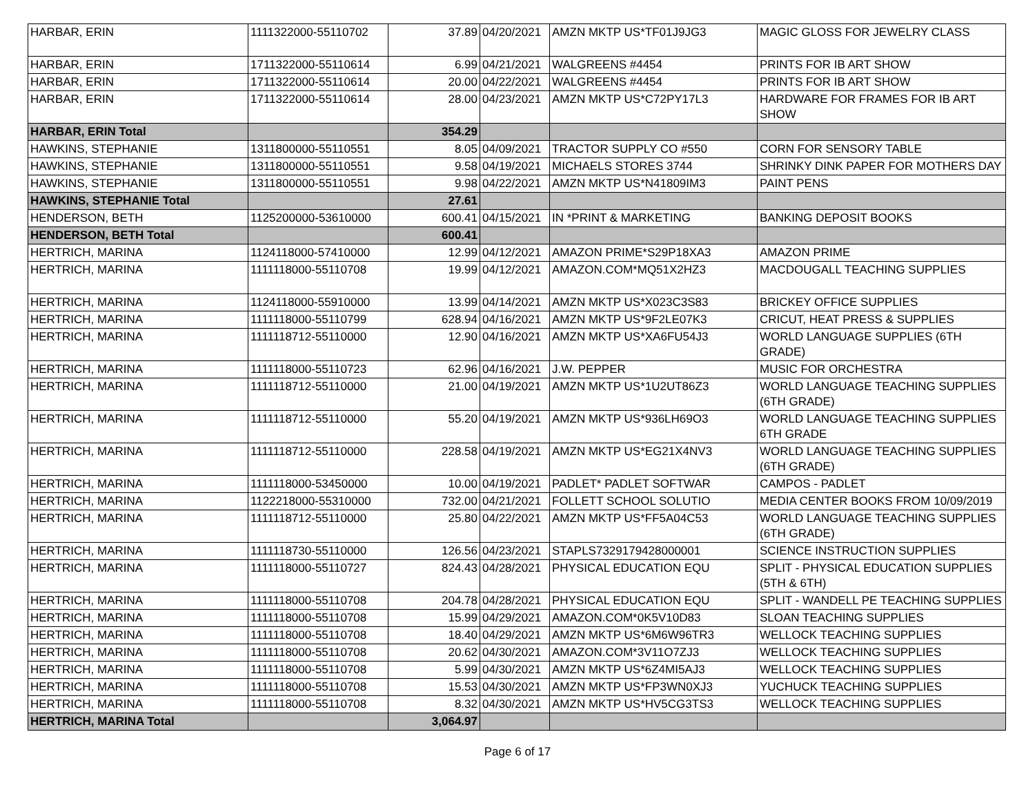| HARBAR, ERIN | 1111322000-55110702 | 37.89 | 04/20/2021 | AMZN MKTP US*TF01J9JG3 | MAGIC GLOSS FOR JEWELRY CLASS |
| HARBAR, ERIN | 1711322000-55110614 | 6.99 | 04/21/2021 | WALGREENS #4454 | PRINTS FOR IB ART SHOW |
| HARBAR, ERIN | 1711322000-55110614 | 20.00 | 04/22/2021 | WALGREENS #4454 | PRINTS FOR IB ART SHOW |
| HARBAR, ERIN | 1711322000-55110614 | 28.00 | 04/23/2021 | AMZN MKTP US*C72PY17L3 | HARDWARE FOR FRAMES FOR IB ART SHOW |
| HARBAR, ERIN Total | | 354.29 | | | |
| HAWKINS, STEPHANIE | 1311800000-55110551 | 8.05 | 04/09/2021 | TRACTOR SUPPLY CO #550 | CORN FOR SENSORY TABLE |
| HAWKINS, STEPHANIE | 1311800000-55110551 | 9.58 | 04/19/2021 | MICHAELS STORES 3744 | SHRINKY DINK PAPER FOR MOTHERS DAY |
| HAWKINS, STEPHANIE | 1311800000-55110551 | 9.98 | 04/22/2021 | AMZN MKTP US*N41809IM3 | PAINT PENS |
| HAWKINS, STEPHANIE Total | | 27.61 | | | |
| HENDERSON, BETH | 1125200000-53610000 | 600.41 | 04/15/2021 | IN *PRINT & MARKETING | BANKING DEPOSIT BOOKS |
| HENDERSON, BETH Total | | 600.41 | | | |
| HERTRICH, MARINA | 1124118000-57410000 | 12.99 | 04/12/2021 | AMAZON PRIME*S29P18XA3 | AMAZON PRIME |
| HERTRICH, MARINA | 1111118000-55110708 | 19.99 | 04/12/2021 | AMAZON.COM*MQ51X2HZ3 | MACDOUGALL TEACHING SUPPLIES |
| HERTRICH, MARINA | 1124118000-55910000 | 13.99 | 04/14/2021 | AMZN MKTP US*X023C3S83 | BRICKEY OFFICE SUPPLIES |
| HERTRICH, MARINA | 1111118000-55110799 | 628.94 | 04/16/2021 | AMZN MKTP US*9F2LE07K3 | CRICUT, HEAT PRESS & SUPPLIES |
| HERTRICH, MARINA | 1111118712-55110000 | 12.90 | 04/16/2021 | AMZN MKTP US*XA6FU54J3 | WORLD LANGUAGE SUPPLIES (6TH GRADE) |
| HERTRICH, MARINA | 1111118000-55110723 | 62.96 | 04/16/2021 | J.W. PEPPER | MUSIC FOR ORCHESTRA |
| HERTRICH, MARINA | 1111118712-55110000 | 21.00 | 04/19/2021 | AMZN MKTP US*1U2UT86Z3 | WORLD LANGUAGE TEACHING SUPPLIES (6TH GRADE) |
| HERTRICH, MARINA | 1111118712-55110000 | 55.20 | 04/19/2021 | AMZN MKTP US*936LH69O3 | WORLD LANGUAGE TEACHING SUPPLIES 6TH GRADE |
| HERTRICH, MARINA | 1111118712-55110000 | 228.58 | 04/19/2021 | AMZN MKTP US*EG21X4NV3 | WORLD LANGUAGE TEACHING SUPPLIES (6TH GRADE) |
| HERTRICH, MARINA | 1111118000-53450000 | 10.00 | 04/19/2021 | PADLET* PADLET SOFTWAR | CAMPOS - PADLET |
| HERTRICH, MARINA | 1122218000-55310000 | 732.00 | 04/21/2021 | FOLLETT SCHOOL SOLUTIO | MEDIA CENTER BOOKS FROM 10/09/2019 |
| HERTRICH, MARINA | 1111118712-55110000 | 25.80 | 04/22/2021 | AMZN MKTP US*FF5A04C53 | WORLD LANGUAGE TEACHING SUPPLIES (6TH GRADE) |
| HERTRICH, MARINA | 1111118730-55110000 | 126.56 | 04/23/2021 | STAPLS7329179428000001 | SCIENCE INSTRUCTION SUPPLIES |
| HERTRICH, MARINA | 1111118000-55110727 | 824.43 | 04/28/2021 | PHYSICAL EDUCATION EQU | SPLIT - PHYSICAL EDUCATION SUPPLIES (5TH & 6TH) |
| HERTRICH, MARINA | 1111118000-55110708 | 204.78 | 04/28/2021 | PHYSICAL EDUCATION EQU | SPLIT - WANDELL PE TEACHING SUPPLIES |
| HERTRICH, MARINA | 1111118000-55110708 | 15.99 | 04/29/2021 | AMAZON.COM*0K5V10D83 | SLOAN TEACHING SUPPLIES |
| HERTRICH, MARINA | 1111118000-55110708 | 18.40 | 04/29/2021 | AMZN MKTP US*6M6W96TR3 | WELLOCK TEACHING SUPPLIES |
| HERTRICH, MARINA | 1111118000-55110708 | 20.62 | 04/30/2021 | AMAZON.COM*3V11O7ZJ3 | WELLOCK TEACHING SUPPLIES |
| HERTRICH, MARINA | 1111118000-55110708 | 5.99 | 04/30/2021 | AMZN MKTP US*6Z4MI5AJ3 | WELLOCK TEACHING SUPPLIES |
| HERTRICH, MARINA | 1111118000-55110708 | 15.53 | 04/30/2021 | AMZN MKTP US*FP3WN0XJ3 | YUCHUCK TEACHING SUPPLIES |
| HERTRICH, MARINA | 1111118000-55110708 | 8.32 | 04/30/2021 | AMZN MKTP US*HV5CG3TS3 | WELLOCK TEACHING SUPPLIES |
| HERTRICH, MARINA Total | | 3,064.97 | | | |
Page 6 of 17